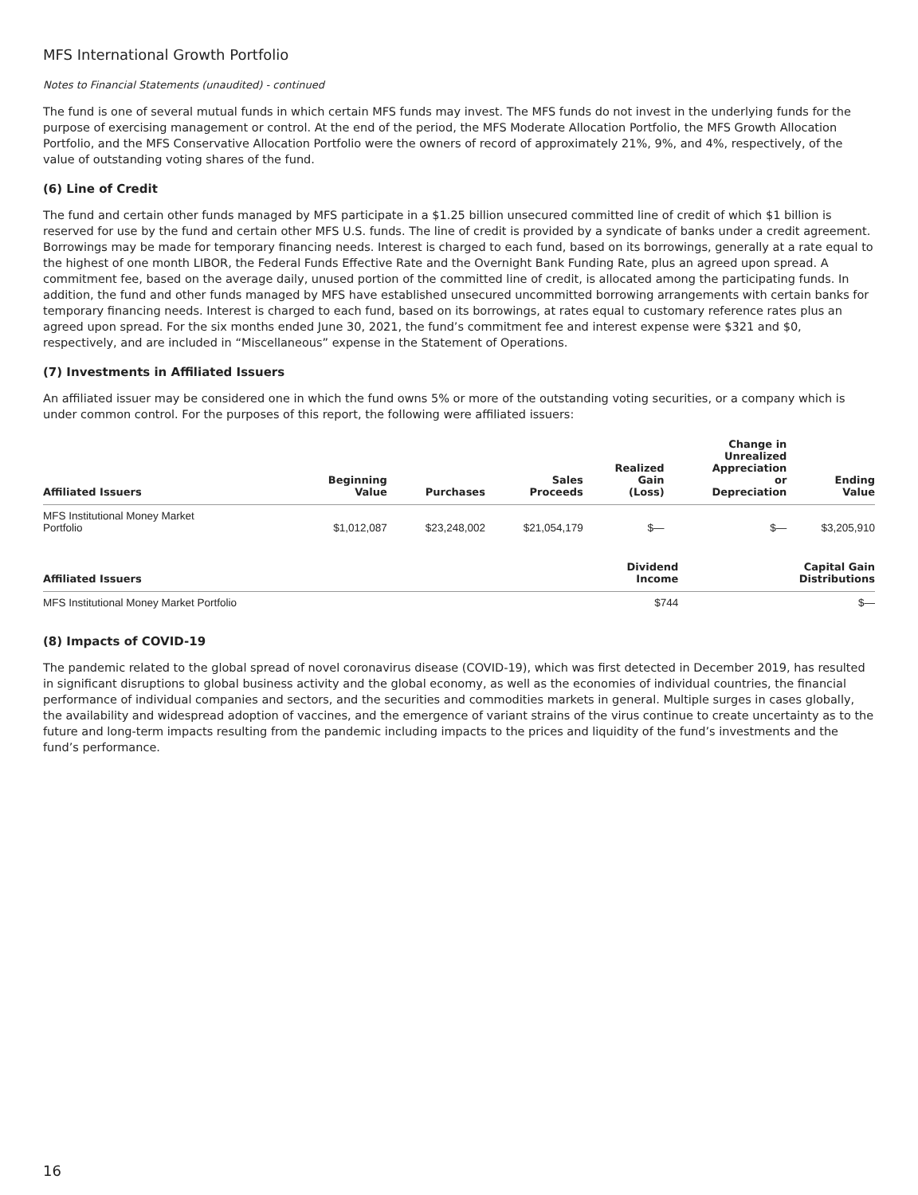MFS International Growth Portfolio
Notes to Financial Statements (unaudited) - continued
The fund is one of several mutual funds in which certain MFS funds may invest. The MFS funds do not invest in the underlying funds for the purpose of exercising management or control. At the end of the period, the MFS Moderate Allocation Portfolio, the MFS Growth Allocation Portfolio, and the MFS Conservative Allocation Portfolio were the owners of record of approximately 21%, 9%, and 4%, respectively, of the value of outstanding voting shares of the fund.
(6) Line of Credit
The fund and certain other funds managed by MFS participate in a $1.25 billion unsecured committed line of credit of which $1 billion is reserved for use by the fund and certain other MFS U.S. funds. The line of credit is provided by a syndicate of banks under a credit agreement. Borrowings may be made for temporary financing needs. Interest is charged to each fund, based on its borrowings, generally at a rate equal to the highest of one month LIBOR, the Federal Funds Effective Rate and the Overnight Bank Funding Rate, plus an agreed upon spread. A commitment fee, based on the average daily, unused portion of the committed line of credit, is allocated among the participating funds. In addition, the fund and other funds managed by MFS have established unsecured uncommitted borrowing arrangements with certain banks for temporary financing needs. Interest is charged to each fund, based on its borrowings, at rates equal to customary reference rates plus an agreed upon spread. For the six months ended June 30, 2021, the fund’s commitment fee and interest expense were $321 and $0, respectively, and are included in “Miscellaneous” expense in the Statement of Operations.
(7) Investments in Affiliated Issuers
An affiliated issuer may be considered one in which the fund owns 5% or more of the outstanding voting securities, or a company which is under common control. For the purposes of this report, the following were affiliated issuers:
| Affiliated Issuers | Beginning Value | Purchases | Sales Proceeds | Realized Gain (Loss) | Change in Unrealized Appreciation or Depreciation | Ending Value |
| --- | --- | --- | --- | --- | --- | --- |
| MFS Institutional Money Market Portfolio | $1,012,087 | $23,248,002 | $21,054,179 | $— | $— | $3,205,910 |
| Affiliated Issuers | Dividend Income | Capital Gain Distributions |
| --- | --- | --- |
| MFS Institutional Money Market Portfolio | $744 | $— |
(8) Impacts of COVID-19
The pandemic related to the global spread of novel coronavirus disease (COVID-19), which was first detected in December 2019, has resulted in significant disruptions to global business activity and the global economy, as well as the economies of individual countries, the financial performance of individual companies and sectors, and the securities and commodities markets in general. Multiple surges in cases globally, the availability and widespread adoption of vaccines, and the emergence of variant strains of the virus continue to create uncertainty as to the future and long-term impacts resulting from the pandemic including impacts to the prices and liquidity of the fund’s investments and the fund’s performance.
16